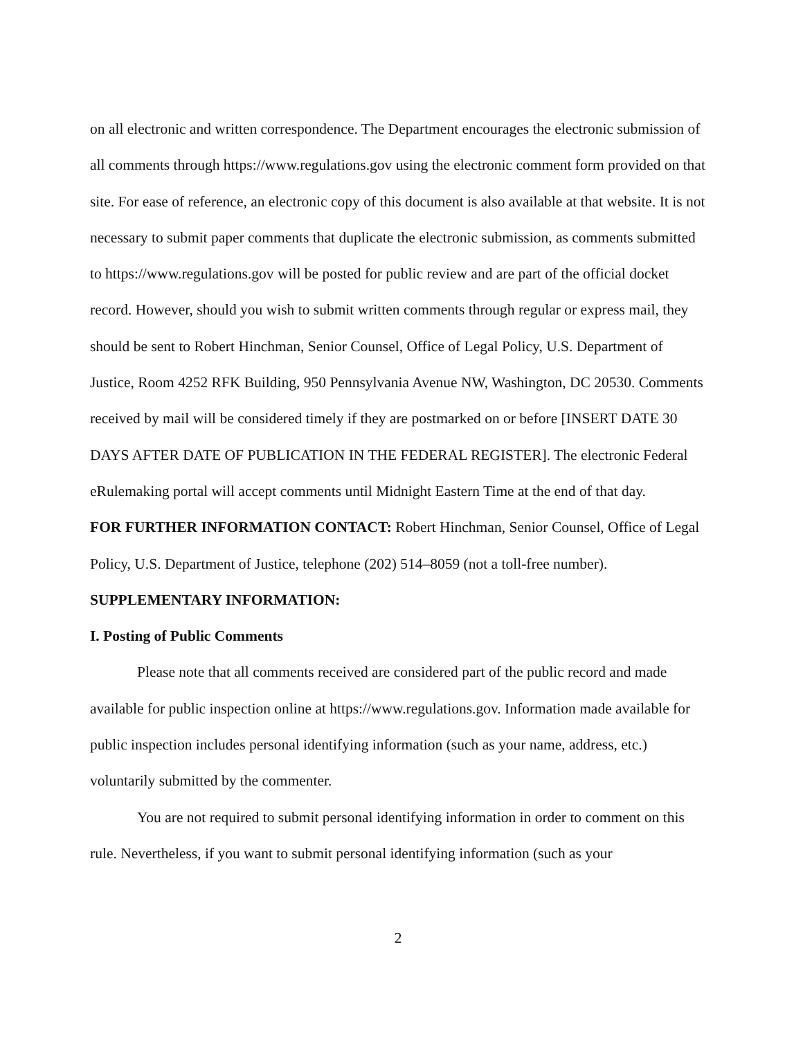on all electronic and written correspondence. The Department encourages the electronic submission of all comments through https://www.regulations.gov using the electronic comment form provided on that site. For ease of reference, an electronic copy of this document is also available at that website. It is not necessary to submit paper comments that duplicate the electronic submission, as comments submitted to https://www.regulations.gov will be posted for public review and are part of the official docket record. However, should you wish to submit written comments through regular or express mail, they should be sent to Robert Hinchman, Senior Counsel, Office of Legal Policy, U.S. Department of Justice, Room 4252 RFK Building, 950 Pennsylvania Avenue NW, Washington, DC 20530. Comments received by mail will be considered timely if they are postmarked on or before [INSERT DATE 30 DAYS AFTER DATE OF PUBLICATION IN THE FEDERAL REGISTER]. The electronic Federal eRulemaking portal will accept comments until Midnight Eastern Time at the end of that day.
FOR FURTHER INFORMATION CONTACT: Robert Hinchman, Senior Counsel, Office of Legal Policy, U.S. Department of Justice, telephone (202) 514–8059 (not a toll-free number).
SUPPLEMENTARY INFORMATION:
I. Posting of Public Comments
Please note that all comments received are considered part of the public record and made available for public inspection online at https://www.regulations.gov. Information made available for public inspection includes personal identifying information (such as your name, address, etc.) voluntarily submitted by the commenter.
You are not required to submit personal identifying information in order to comment on this rule. Nevertheless, if you want to submit personal identifying information (such as your
2